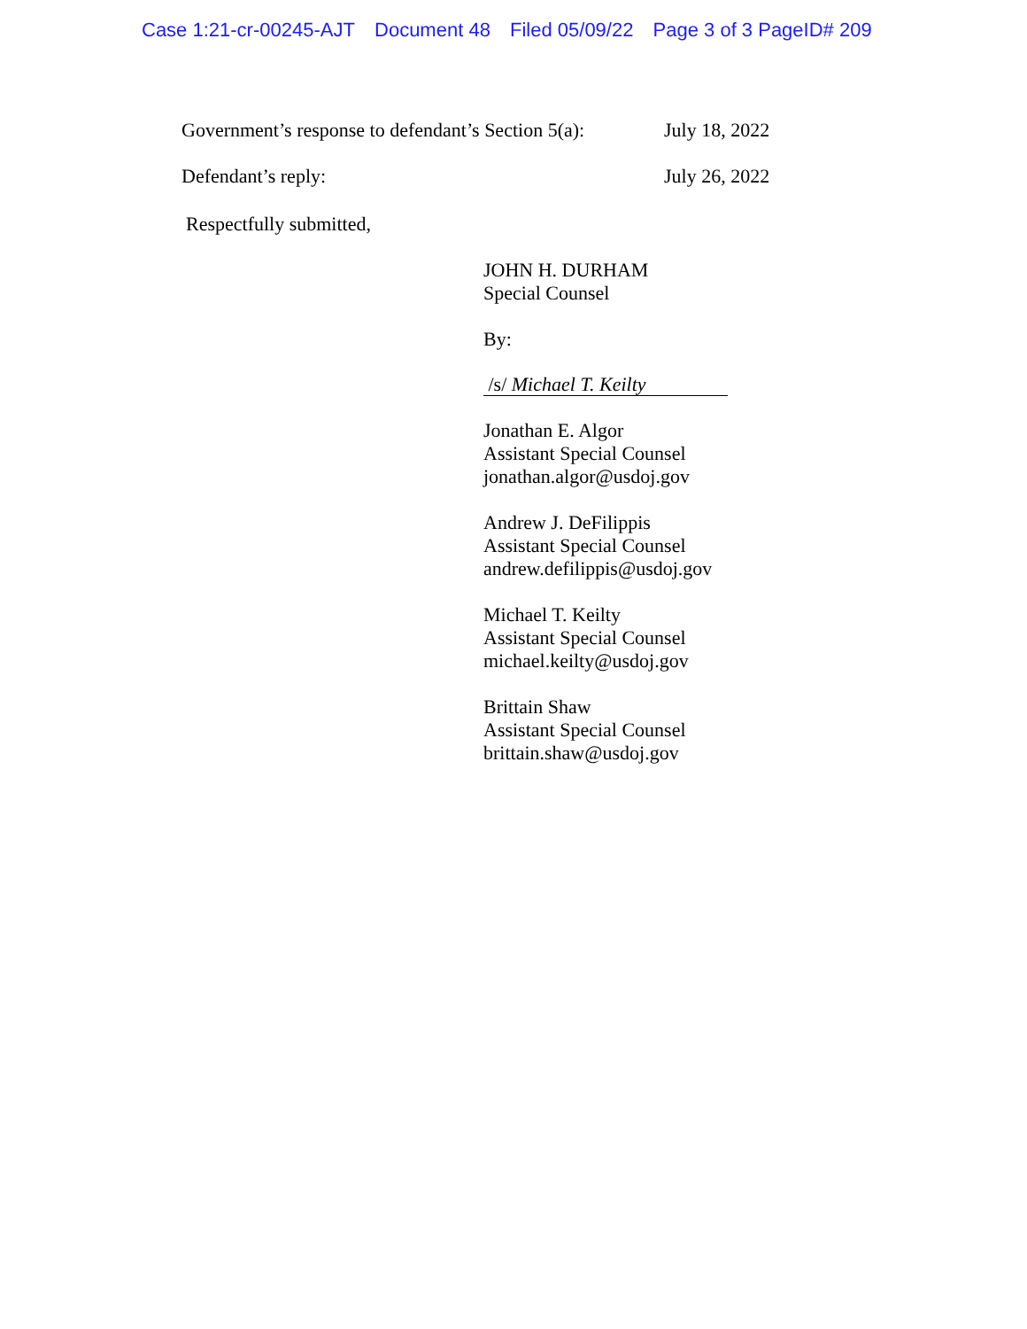Case 1:21-cr-00245-AJT Document 48 Filed 05/09/22 Page 3 of 3 PageID# 209
Government’s response to defendant’s Section 5(a):
July 18, 2022
Defendant’s reply: July 26, 2022
Respectfully submitted,
JOHN H. DURHAM
Special Counsel
By:
/s/ Michael T. Keilty
Jonathan E. Algor
Assistant Special Counsel
jonathan.algor@usdoj.gov
Andrew J. DeFilippis
Assistant Special Counsel
andrew.defilippis@usdoj.gov
Michael T. Keilty
Assistant Special Counsel
michael.keilty@usdoj.gov
Brittain Shaw
Assistant Special Counsel
brittain.shaw@usdoj.gov